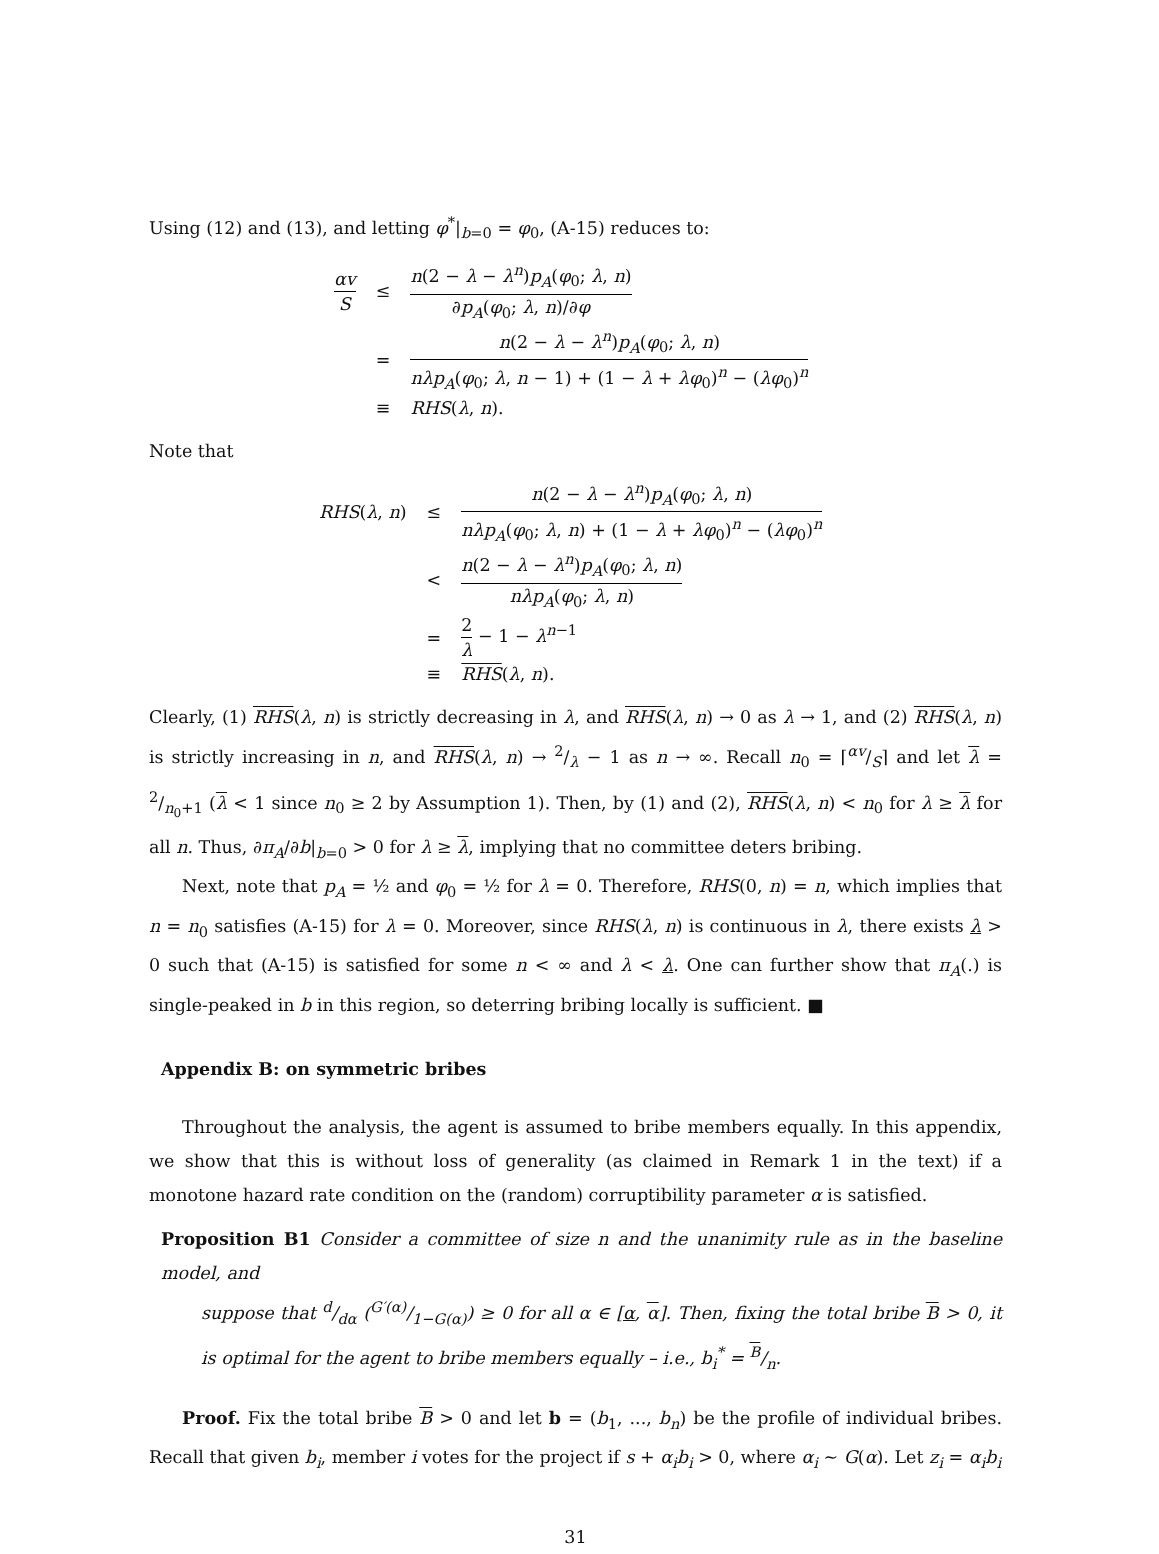Using (12) and (13), and letting φ<sup>*</sup>|<sub>b=0</sub> = φ<sub>0</sub>, (A-15) reduces to:
| αv S | ≤ | n (2 − λ − λ<sup>n</sup> ) p<sub>A</sub> ( φ<sub>0</sub>; λ , n ) ∂ p<sub>A</sub> ( φ<sub>0</sub>; λ , n )/∂ φ |
| | = | n (2 − λ − λ<sup>n</sup> ) p<sub>A</sub> ( φ<sub>0</sub>; λ , n ) nλp<sub>A</sub> ( φ<sub>0</sub>; λ , n − 1) + (1 − λ + λφ<sub>0</sub>)<sup>n</sup> − ( λφ<sub>0</sub>)<sup>n</sup> |
| | ≡ | RHS ( λ , n ). |
Note that
| RHS ( λ , n ) | ≤ | n (2 − λ − λ<sup>n</sup> ) p<sub>A</sub> ( φ<sub>0</sub>; λ , n ) nλp<sub>A</sub> ( φ<sub>0</sub>; λ , n ) + (1 − λ + λφ<sub>0</sub>)<sup>n</sup> − ( λφ<sub>0</sub>)<sup>n</sup> |
| | < | n (2 − λ − λ<sup>n</sup> ) p<sub>A</sub> ( φ<sub>0</sub>; λ , n ) nλp<sub>A</sub> ( φ<sub>0</sub>; λ , n ) |
| | = | 2 λ − 1 − λ<sup>n−1</sup> |
| | ≡ | RHS ( λ , n ). |
Clearly, (1) RHS(λ, n) is strictly decreasing in λ, and RHS(λ, n) → 0 as λ → 1, and (2) RHS(λ, n) is strictly increasing in n, and RHS(λ, n) → 2/λ − 1 as n → ∞. Recall n<sub>0</sub> = ⌈αv/S⌉ and let λ = 2/n<sub>0</sub>+1 (λ < 1 since n<sub>0</sub> ≥ 2 by Assumption 1). Then, by (1) and (2), RHS(λ, n) < n<sub>0</sub> for λ ≥ λ for all n. Thus, ∂π<sub>A</sub>/∂b|<sub>b=0</sub> > 0 for λ ≥ λ, implying that no committee deters bribing.
Next, note that p<sub>A</sub> = ½ and φ<sub>0</sub> = ½ for λ = 0. Therefore, RHS(0, n) = n, which implies that n = n<sub>0</sub> satisfies (A-15) for λ = 0. Moreover, since RHS(λ, n) is continuous in λ, there exists λ > 0 such that (A-15) is satisfied for some n < ∞ and λ < λ. One can further show that π<sub>A</sub>(.) is single-peaked in b in this region, so deterring bribing locally is sufficient. ■
Appendix B: on symmetric bribes
Throughout the analysis, the agent is assumed to bribe members equally. In this appendix, we show that this is without loss of generality (as claimed in Remark 1 in the text) if a monotone hazard rate condition on the (random) corruptibility parameter α is satisfied.
Proposition B1 Consider a committee of size n and the unanimity rule as in the baseline model, and
suppose that d/dα (G′(α)/1−G(α)) ≥ 0 for all α ∈ [α, α]. Then, fixing the total bribe B > 0, it is optimal for the agent to bribe members equally – i.e., b<sub>i</sub><sup>*</sup> = B/n.
Proof. Fix the total bribe B > 0 and let b = (b<sub>1</sub>, ..., b<sub>n</sub>) be the profile of individual bribes. Recall that given b<sub>i</sub>, member i votes for the project if s + α<sub>i</sub>b<sub>i</sub> > 0, where α<sub>i</sub> ∼ G(α). Let z<sub>i</sub> = α<sub>i</sub>b<sub>i</sub>
31